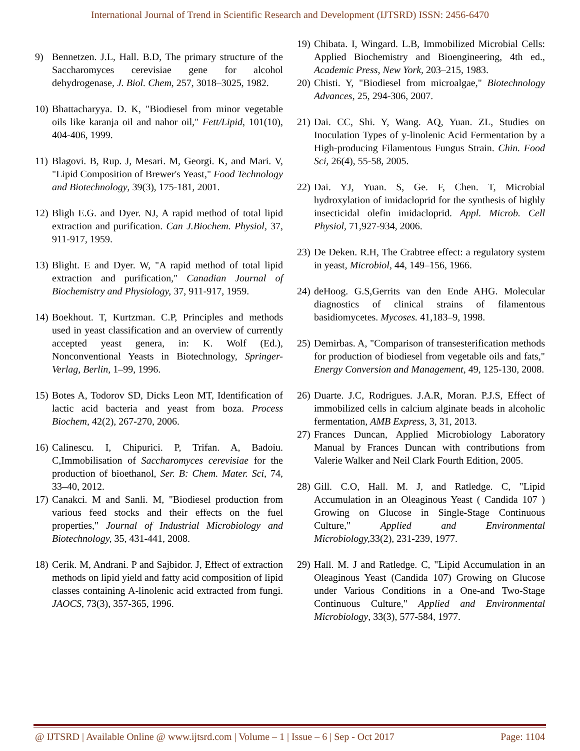International Journal of Trend in Scientific Research and Development (IJTSRD) ISSN: 2456-6470
9) Bennetzen. J.L, Hall. B.D, The primary structure of the Saccharomyces cerevisiae gene for alcohol dehydrogenase, J. Biol. Chem, 257, 3018–3025, 1982.
10) Bhattacharyya. D. K, "Biodiesel from minor vegetable oils like karanja oil and nahor oil," Fett/Lipid, 101(10), 404-406, 1999.
11) Blagovi. B, Rup. J, Mesari. M, Georgi. K, and Mari. V, "Lipid Composition of Brewer's Yeast," Food Technology and Biotechnology, 39(3), 175-181, 2001.
12) Bligh E.G. and Dyer. NJ, A rapid method of total lipid extraction and purification. Can J.Biochem. Physiol, 37, 911-917, 1959.
13) Blight. E and Dyer. W, "A rapid method of total lipid extraction and purification," Canadian Journal of Biochemistry and Physiology, 37, 911-917, 1959.
14) Boekhout. T, Kurtzman. C.P, Principles and methods used in yeast classification and an overview of currently accepted yeast genera, in: K. Wolf (Ed.), Nonconventional Yeasts in Biotechnology, Springer-Verlag, Berlin, 1–99, 1996.
15) Botes A, Todorov SD, Dicks Leon MT, Identification of lactic acid bacteria and yeast from boza. Process Biochem, 42(2), 267-270, 2006.
16) Calinescu. I, Chipurici. P, Trifan. A, Badoiu. C,Immobilisation of Saccharomyces cerevisiae for the production of bioethanol, Ser. B: Chem. Mater. Sci, 74, 33–40, 2012.
17) Canakci. M and Sanli. M, "Biodiesel production from various feed stocks and their effects on the fuel properties," Journal of Industrial Microbiology and Biotechnology, 35, 431-441, 2008.
18) Cerik. M, Andrani. P and Sajbidor. J, Effect of extraction methods on lipid yield and fatty acid composition of lipid classes containing A-linolenic acid extracted from fungi. JAOCS, 73(3), 357-365, 1996.
19) Chibata. I, Wingard. L.B, Immobilized Microbial Cells: Applied Biochemistry and Bioengineering, 4th ed., Academic Press, New York, 203–215, 1983.
20) Chisti. Y, "Biodiesel from microalgae," Biotechnology Advances, 25, 294-306, 2007.
21) Dai. CC, Shi. Y, Wang. AQ, Yuan. ZL, Studies on Inoculation Types of y-linolenic Acid Fermentation by a High-producing Filamentous Fungus Strain. Chin. Food Sci, 26(4), 55-58, 2005.
22) Dai. YJ, Yuan. S, Ge. F, Chen. T, Microbial hydroxylation of imidacloprid for the synthesis of highly insecticidal olefin imidacloprid. Appl. Microb. Cell Physiol, 71,927-934, 2006.
23) De Deken. R.H, The Crabtree effect: a regulatory system in yeast, Microbiol, 44, 149–156, 1966.
24) deHoog. G.S,Gerrits van den Ende AHG. Molecular diagnostics of clinical strains of filamentous basidiomycetes. Mycoses. 41,183–9, 1998.
25) Demirbas. A, "Comparison of transesterification methods for production of biodiesel from vegetable oils and fats," Energy Conversion and Management, 49, 125-130, 2008.
26) Duarte. J.C, Rodrigues. J.A.R, Moran. P.J.S, Effect of immobilized cells in calcium alginate beads in alcoholic fermentation, AMB Express, 3, 31, 2013.
27) Frances Duncan, Applied Microbiology Laboratory Manual by Frances Duncan with contributions from Valerie Walker and Neil Clark Fourth Edition, 2005.
28) Gill. C.O, Hall. M. J, and Ratledge. C, "Lipid Accumulation in an Oleaginous Yeast ( Candida 107 ) Growing on Glucose in Single-Stage Continuous Culture," Applied and Environmental Microbiology, 33(2), 231-239, 1977.
29) Hall. M. J and Ratledge. C, "Lipid Accumulation in an Oleaginous Yeast (Candida 107) Growing on Glucose under Various Conditions in a One-and Two-Stage Continuous Culture," Applied and Environmental Microbiology, 33(3), 577-584, 1977.
@ IJTSRD | Available Online @ www.ijtsrd.com | Volume – 1 | Issue – 6 | Sep - Oct 2017 Page: 1104